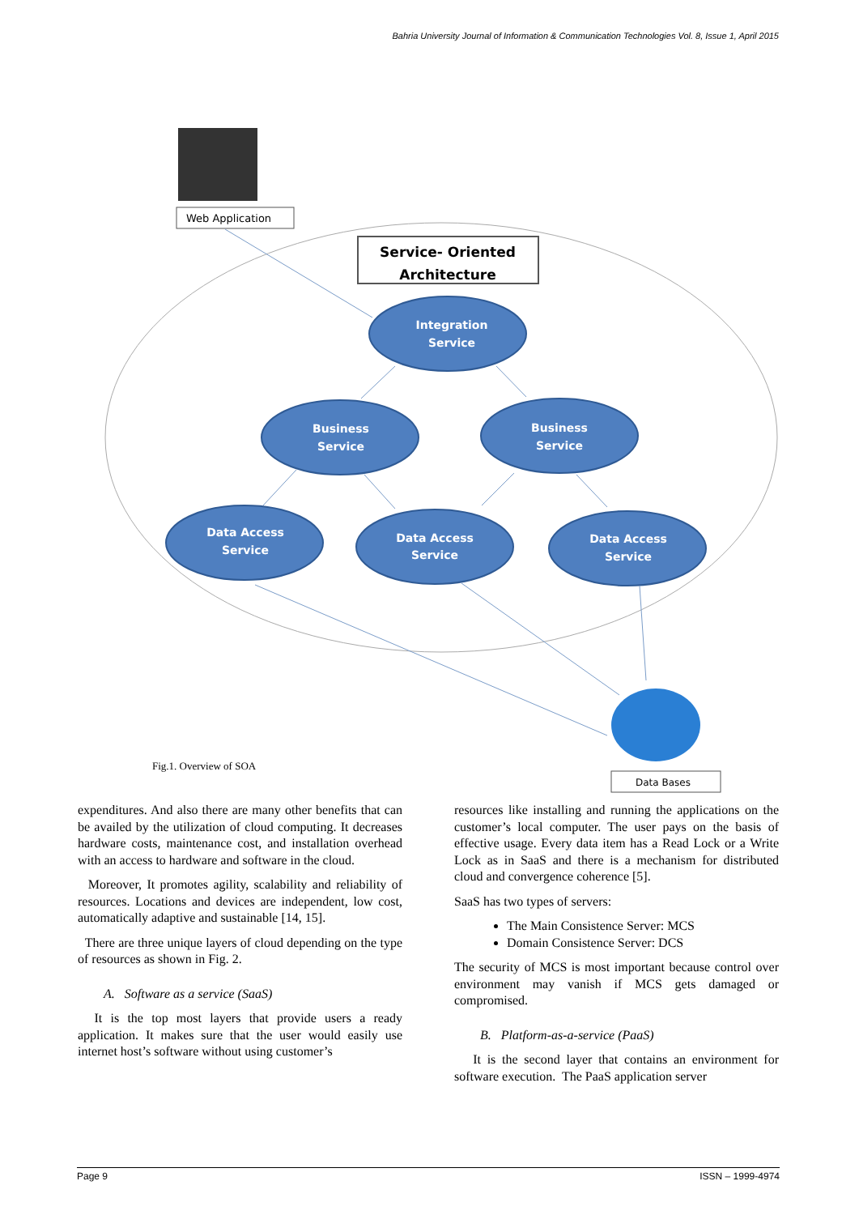Bahria University Journal of Information & Communication Technologies Vol. 8, Issue 1, April 2015
Web Application
Service- Oriented
Architecture
Integration
Service
Business
Service
Business
Service
Data Access
Service
Data Access
Service
Data Access
Service
Data Bases
Fig.1. Overview of SOA
expenditures. And also there are many other benefits that can be availed by the utilization of cloud computing. It decreases hardware costs, maintenance cost, and installation overhead with an access to hardware and software in the cloud.
Moreover, It promotes agility, scalability and reliability of resources. Locations and devices are independent, low cost, automatically adaptive and sustainable [14, 15].
There are three unique layers of cloud depending on the type of resources as shown in Fig. 2.
A. Software as a service (SaaS)
It is the top most layers that provide users a ready application. It makes sure that the user would easily use internet host’s software without using customer’s
resources like installing and running the applications on the customer’s local computer. The user pays on the basis of effective usage. Every data item has a Read Lock or a Write Lock as in SaaS and there is a mechanism for distributed cloud and convergence coherence [5].
SaaS has two types of servers:
The Main Consistence Server: MCS
Domain Consistence Server: DCS
The security of MCS is most important because control over environment may vanish if MCS gets damaged or compromised.
B. Platform-as-a-service (PaaS)
It is the second layer that contains an environment for software execution. The PaaS application server
Page 9 ISSN – 1999-4974